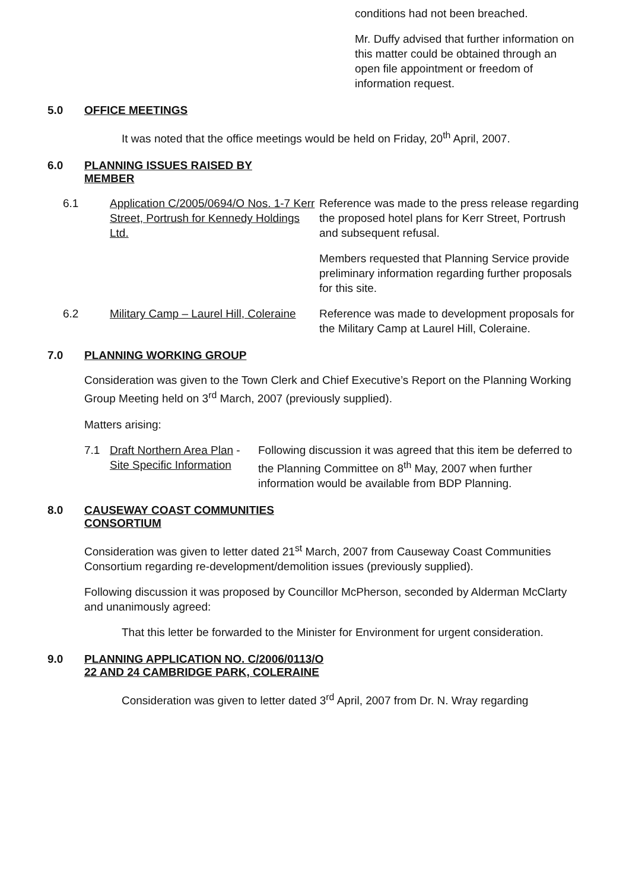conditions had not been breached.
Mr. Duffy advised that further information on this matter could be obtained through an open file appointment or freedom of information request.
5.0 OFFICE MEETINGS
It was noted that the office meetings would be held on Friday, 20<sup>th</sup> April, 2007.
6.0 PLANNING ISSUES RAISED BY
MEMBER
6.1 Application C/2005/0694/O Nos. 1-7 Kerr Street, Portrush for Kennedy Holdings Ltd.
Reference was made to the press release regarding the proposed hotel plans for Kerr Street, Portrush and subsequent refusal.
Members requested that Planning Service provide preliminary information regarding further proposals for this site.
6.2 Military Camp – Laurel Hill, Coleraine
Reference was made to development proposals for the Military Camp at Laurel Hill, Coleraine.
7.0 PLANNING WORKING GROUP
Consideration was given to the Town Clerk and Chief Executive’s Report on the Planning Working Group Meeting held on 3<sup>rd</sup> March, 2007 (previously supplied).
Matters arising:
7.1 Draft Northern Area Plan - Site Specific Information
Following discussion it was agreed that this item be deferred to the Planning Committee on 8<sup>th</sup> May, 2007 when further information would be available from BDP Planning.
8.0 CAUSEWAY COAST COMMUNITIES
CONSORTIUM
Consideration was given to letter dated 21<sup>st</sup> March, 2007 from Causeway Coast Communities Consortium regarding re-development/demolition issues (previously supplied).
Following discussion it was proposed by Councillor McPherson, seconded by Alderman McClarty and unanimously agreed:
That this letter be forwarded to the Minister for Environment for urgent consideration.
9.0 PLANNING APPLICATION NO. C/2006/0113/O
22 AND 24 CAMBRIDGE PARK, COLERAINE
Consideration was given to letter dated 3<sup>rd</sup> April, 2007 from Dr. N. Wray regarding